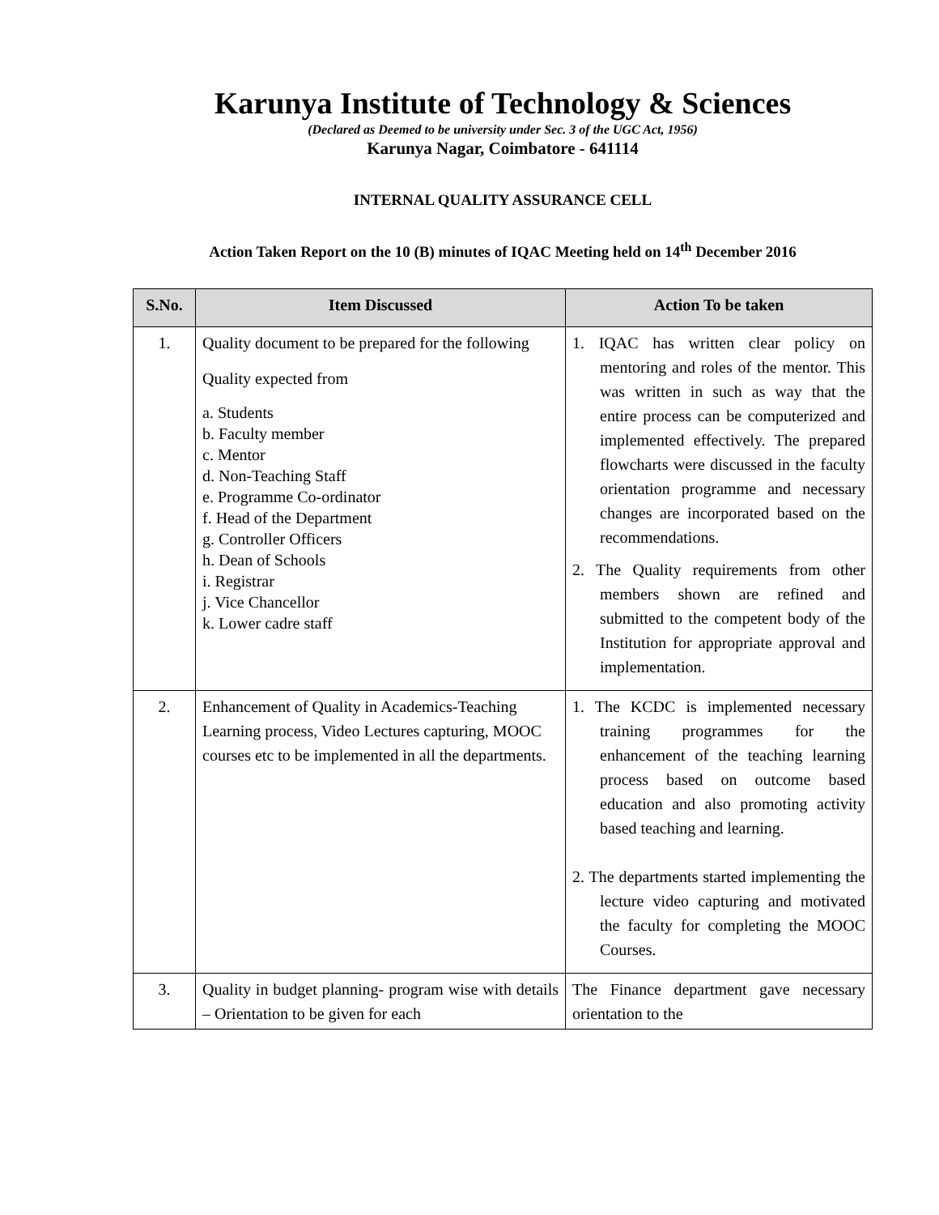Karunya Institute of Technology & Sciences
(Declared as Deemed to be university under Sec. 3 of the UGC Act, 1956)
Karunya Nagar, Coimbatore - 641114
INTERNAL QUALITY ASSURANCE CELL
Action Taken Report on the 10 (B) minutes of IQAC Meeting held on 14<sup>th</sup> December 2016
| S.No. | Item Discussed | Action To be taken |
| --- | --- | --- |
| 1. | Quality document to be prepared for the following Quality expected from a. Students b. Faculty member c. Mentor d. Non-Teaching Staff e. Programme Co-ordinator f. Head of the Department g. Controller Officers h. Dean of Schools i. Registrar j. Vice Chancellor k. Lower cadre staff | 1. IQAC has written clear policy on mentoring and roles of the mentor. This was written in such as way that the entire process can be computerized and implemented effectively. The prepared flowcharts were discussed in the faculty orientation programme and necessary changes are incorporated based on the recommendations. 2. The Quality requirements from other members shown are refined and submitted to the competent body of the Institution for appropriate approval and implementation. |
| 2. | Enhancement of Quality in Academics-Teaching Learning process, Video Lectures capturing, MOOC courses etc to be implemented in all the departments. | 1. The KCDC is implemented necessary training programmes for the enhancement of the teaching learning process based on outcome based education and also promoting activity based teaching and learning. 2. The departments started implementing the lecture video capturing and motivated the faculty for completing the MOOC Courses. |
| 3. | Quality in budget planning- program wise with details – Orientation to be given for each | The Finance department gave necessary orientation to the |